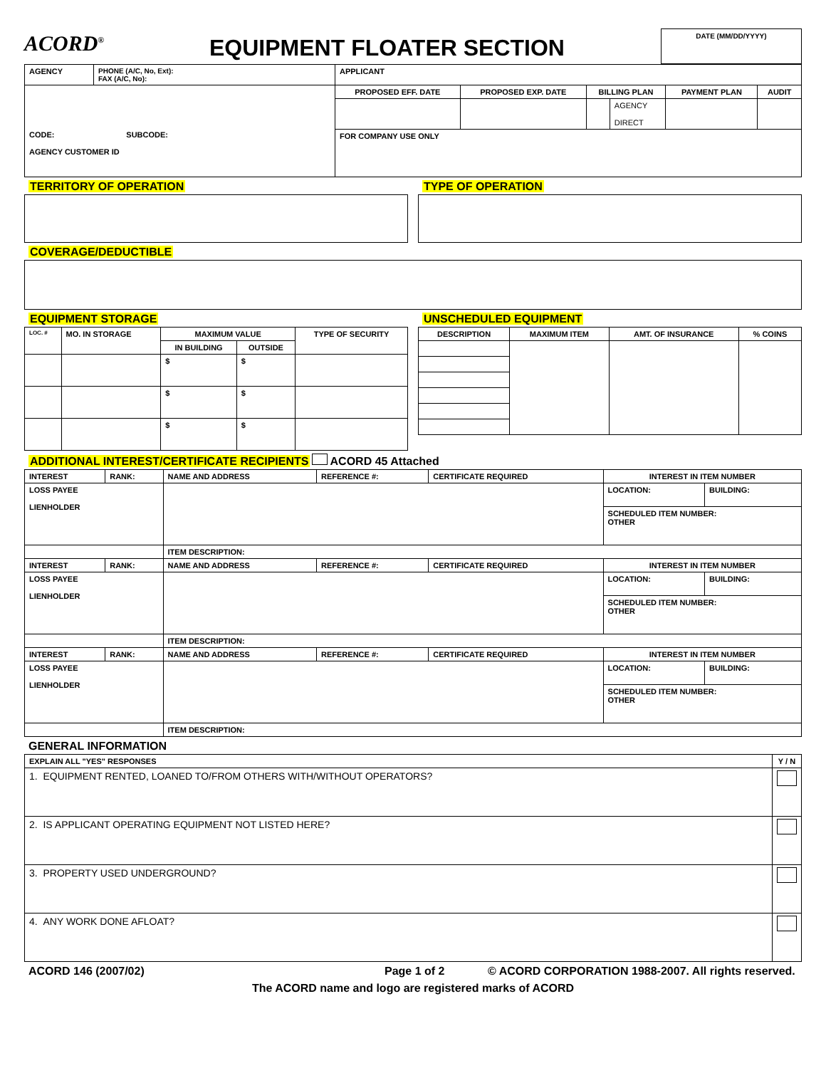ACORD<sup>®</sup>
EQUIPMENT FLOATER SECTION
DATE (MM/DD/YYYY)
| AGENCY | PHONE (A/C, No, Ext): FAX (A/C, No): | APPLICANT | | | | | |
| CODE: SUBCODE: AGENCY CUSTOMER ID | | PROPOSED EFF. DATE | PROPOSED EXP. DATE | BILLING PLAN | | PAYMENT PLAN | AUDIT |
| | | | | | AGENCY DIRECT | | |
| | | FOR COMPANY USE ONLY | | | | | |
TERRITORY OF OPERATION TYPE OF OPERATION
COVERAGE/DEDUCTIBLE
EQUIPMENT STORAGE
| LOC. # | MO. IN STORAGE | MAXIMUM VALUE | | TYPE OF SECURITY |
| | | IN BUILDING | OUTSIDE | |
| | | $ | $ | |
| | | $ | $ | |
| | | $ | $ | |
UNSCHEDULED EQUIPMENT
| DESCRIPTION | MAXIMUM ITEM | AMT. OF INSURANCE | % COINS |
ADDITIONAL INTEREST/CERTIFICATE RECIPIENTS ACORD 45 Attached
| INTEREST | RANK: | NAME AND ADDRESS | REFERENCE #: | CERTIFICATE REQUIRED | INTEREST IN ITEM NUMBER | |
| LOSS PAYEE LIENHOLDER | | | | | LOCATION: | BUILDING: |
| | | | | | SCHEDULED ITEM NUMBER: OTHER | |
| | | ITEM DESCRIPTION: | | | | |
| INTEREST | RANK: | NAME AND ADDRESS | REFERENCE #: | CERTIFICATE REQUIRED | INTEREST IN ITEM NUMBER | |
| LOSS PAYEE LIENHOLDER | | | | | LOCATION: | BUILDING: |
| | | | | | SCHEDULED ITEM NUMBER: OTHER | |
| | | ITEM DESCRIPTION: | | | | |
| INTEREST | RANK: | NAME AND ADDRESS | REFERENCE #: | CERTIFICATE REQUIRED | INTEREST IN ITEM NUMBER | |
| LOSS PAYEE LIENHOLDER | | | | | LOCATION: | BUILDING: |
| | | | | | SCHEDULED ITEM NUMBER: OTHER | |
| | | ITEM DESCRIPTION: | | | | |
GENERAL INFORMATION
| EXPLAIN ALL "YES" RESPONSES | Y / N |
| 1. EQUIPMENT RENTED, LOANED TO/FROM OTHERS WITH/WITHOUT OPERATORS? | |
| 2. IS APPLICANT OPERATING EQUIPMENT NOT LISTED HERE? | |
| 3. PROPERTY USED UNDERGROUND? | |
| 4. ANY WORK DONE AFLOAT? | |
ACORD 146 (2007/02) Page 1 of 2 © ACORD CORPORATION 1988-2007. All rights reserved.
The ACORD name and logo are registered marks of ACORD